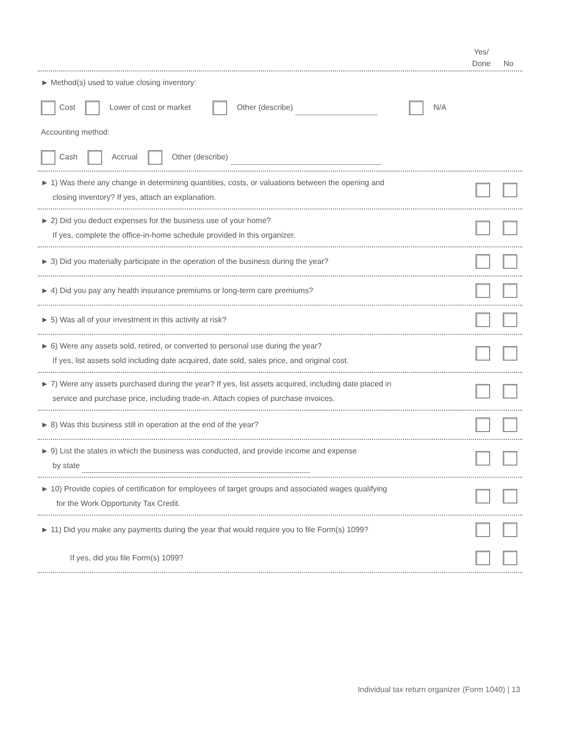Yes/
Done
No
► Method(s) used to value closing inventory:
Cost Lower of cost or market Other (describe) N/A
Accounting method:
Cash Accrual Other (describe)
► 1) Was there any change in determining quantities, costs, or valuations between the opening and
closing inventory? If yes, attach an explanation.
► 2) Did you deduct expenses for the business use of your home?
If yes, complete the office-in-home schedule provided in this organizer.
► 3) Did you materially participate in the operation of the business during the year?
► 4) Did you pay any health insurance premiums or long-term care premiums?
► 5) Was all of your investment in this activity at risk?
► 6) Were any assets sold, retired, or converted to personal use during the year?
If yes, list assets sold including date acquired, date sold, sales price, and original cost.
► 7) Were any assets purchased during the year? If yes, list assets acquired, including date placed in
service and purchase price, including trade-in. Attach copies of purchase invoices.
► 8) Was this business still in operation at the end of the year?
► 9) List the states in which the business was conducted, and provide income and expense
by state
► 10) Provide copies of certification for employees of target groups and associated wages qualifying
for the Work Opportunity Tax Credit.
► 11) Did you make any payments during the year that would require you to file Form(s) 1099?
If yes, did you file Form(s) 1099?
Individual tax return organizer (Form 1040) | 13